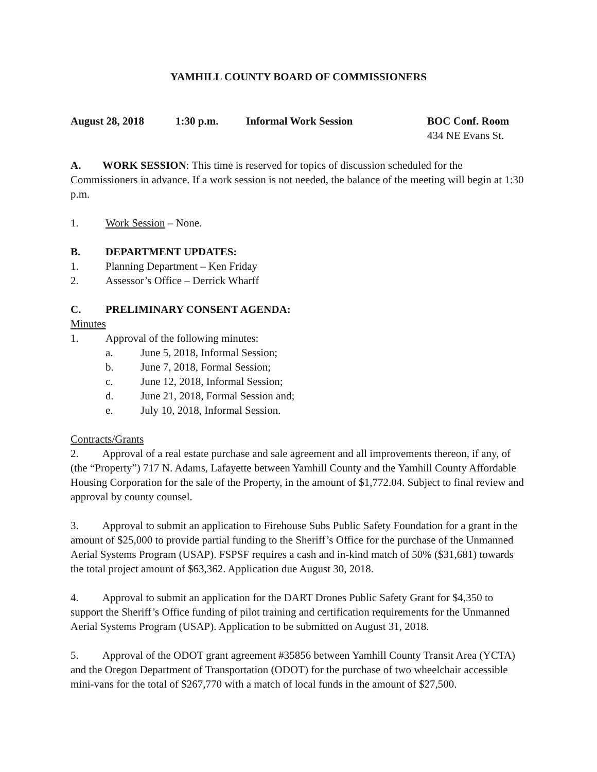YAMHILL COUNTY BOARD OF COMMISSIONERS
August 28, 2018 1:30 p.m. Informal Work Session BOC Conf. Room
434 NE Evans St.
A. WORK SESSION: This time is reserved for topics of discussion scheduled for the Commissioners in advance. If a work session is not needed, the balance of the meeting will begin at 1:30 p.m.
1. Work Session – None.
B. DEPARTMENT UPDATES:
1. Planning Department – Ken Friday
2. Assessor’s Office – Derrick Wharff
C. PRELIMINARY CONSENT AGENDA:
Minutes
1. Approval of the following minutes:
a. June 5, 2018, Informal Session;
b. June 7, 2018, Formal Session;
c. June 12, 2018, Informal Session;
d. June 21, 2018, Formal Session and;
e. July 10, 2018, Informal Session.
Contracts/Grants
2. Approval of a real estate purchase and sale agreement and all improvements thereon, if any, of (the “Property”) 717 N. Adams, Lafayette between Yamhill County and the Yamhill County Affordable Housing Corporation for the sale of the Property, in the amount of $1,772.04. Subject to final review and approval by county counsel.
3. Approval to submit an application to Firehouse Subs Public Safety Foundation for a grant in the amount of $25,000 to provide partial funding to the Sheriff’s Office for the purchase of the Unmanned Aerial Systems Program (USAP). FSPSF requires a cash and in-kind match of 50% ($31,681) towards the total project amount of $63,362. Application due August 30, 2018.
4. Approval to submit an application for the DART Drones Public Safety Grant for $4,350 to support the Sheriff’s Office funding of pilot training and certification requirements for the Unmanned Aerial Systems Program (USAP). Application to be submitted on August 31, 2018.
5. Approval of the ODOT grant agreement #35856 between Yamhill County Transit Area (YCTA) and the Oregon Department of Transportation (ODOT) for the purchase of two wheelchair accessible mini-vans for the total of $267,770 with a match of local funds in the amount of $27,500.